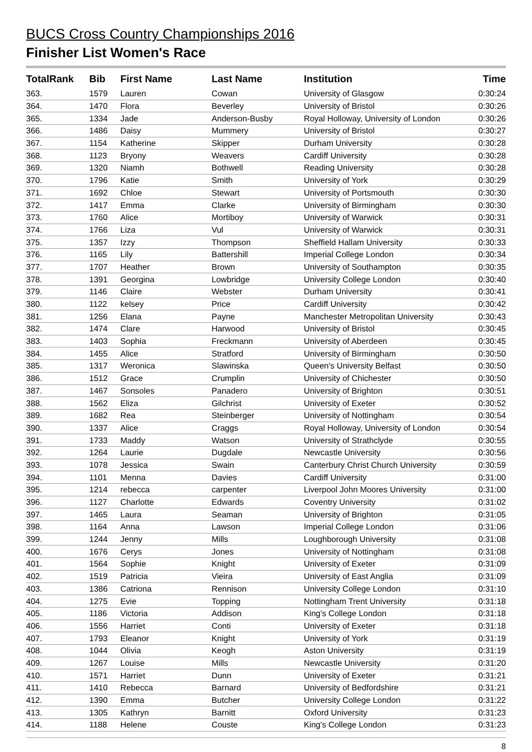BUCS Cross Country Championships 2016
Finisher List Women's Race
| TotalRank | Bib | First Name | Last Name | Institution | Time |
| --- | --- | --- | --- | --- | --- |
| 363. | 1579 | Lauren | Cowan | University of Glasgow | 0:30:24 |
| 364. | 1470 | Flora | Beverley | University of Bristol | 0:30:26 |
| 365. | 1334 | Jade | Anderson-Busby | Royal Holloway, University of London | 0:30:26 |
| 366. | 1486 | Daisy | Mummery | University of Bristol | 0:30:27 |
| 367. | 1154 | Katherine | Skipper | Durham University | 0:30:28 |
| 368. | 1123 | Bryony | Weavers | Cardiff University | 0:30:28 |
| 369. | 1320 | Niamh | Bothwell | Reading University | 0:30:28 |
| 370. | 1796 | Katie | Smith | University of York | 0:30:29 |
| 371. | 1692 | Chloe | Stewart | University of Portsmouth | 0:30:30 |
| 372. | 1417 | Emma | Clarke | University of Birmingham | 0:30:30 |
| 373. | 1760 | Alice | Mortiboy | University of Warwick | 0:30:31 |
| 374. | 1766 | Liza | Vul | University of Warwick | 0:30:31 |
| 375. | 1357 | Izzy | Thompson | Sheffield Hallam University | 0:30:33 |
| 376. | 1165 | Lily | Battershill | Imperial College London | 0:30:34 |
| 377. | 1707 | Heather | Brown | University of Southampton | 0:30:35 |
| 378. | 1391 | Georgina | Lowbridge | University College London | 0:30:40 |
| 379. | 1146 | Claire | Webster | Durham University | 0:30:41 |
| 380. | 1122 | kelsey | Price | Cardiff University | 0:30:42 |
| 381. | 1256 | Elana | Payne | Manchester Metropolitan University | 0:30:43 |
| 382. | 1474 | Clare | Harwood | University of Bristol | 0:30:45 |
| 383. | 1403 | Sophia | Freckmann | University of Aberdeen | 0:30:45 |
| 384. | 1455 | Alice | Stratford | University of Birmingham | 0:30:50 |
| 385. | 1317 | Weronica | Slawinska | Queen's University Belfast | 0:30:50 |
| 386. | 1512 | Grace | Crumplin | University of Chichester | 0:30:50 |
| 387. | 1467 | Sonsoles | Panadero | University of Brighton | 0:30:51 |
| 388. | 1562 | Eliza | Gilchrist | University of Exeter | 0:30:52 |
| 389. | 1682 | Rea | Steinberger | University of Nottingham | 0:30:54 |
| 390. | 1337 | Alice | Craggs | Royal Holloway, University of London | 0:30:54 |
| 391. | 1733 | Maddy | Watson | University of Strathclyde | 0:30:55 |
| 392. | 1264 | Laurie | Dugdale | Newcastle University | 0:30:56 |
| 393. | 1078 | Jessica | Swain | Canterbury Christ Church University | 0:30:59 |
| 394. | 1101 | Menna | Davies | Cardiff University | 0:31:00 |
| 395. | 1214 | rebecca | carpenter | Liverpool John Moores University | 0:31:00 |
| 396. | 1127 | Charlotte | Edwards | Coventry University | 0:31:02 |
| 397. | 1465 | Laura | Seaman | University of Brighton | 0:31:05 |
| 398. | 1164 | Anna | Lawson | Imperial College London | 0:31:06 |
| 399. | 1244 | Jenny | Mills | Loughborough University | 0:31:08 |
| 400. | 1676 | Cerys | Jones | University of Nottingham | 0:31:08 |
| 401. | 1564 | Sophie | Knight | University of Exeter | 0:31:09 |
| 402. | 1519 | Patricia | Vieira | University of East Anglia | 0:31:09 |
| 403. | 1386 | Catriona | Rennison | University College London | 0:31:10 |
| 404. | 1275 | Evie | Topping | Nottingham Trent University | 0:31:18 |
| 405. | 1186 | Victoria | Addison | King's College London | 0:31:18 |
| 406. | 1556 | Harriet | Conti | University of Exeter | 0:31:18 |
| 407. | 1793 | Eleanor | Knight | University of York | 0:31:19 |
| 408. | 1044 | Olivia | Keogh | Aston University | 0:31:19 |
| 409. | 1267 | Louise | Mills | Newcastle University | 0:31:20 |
| 410. | 1571 | Harriet | Dunn | University of Exeter | 0:31:21 |
| 411. | 1410 | Rebecca | Barnard | University of Bedfordshire | 0:31:21 |
| 412. | 1390 | Emma | Butcher | University College London | 0:31:22 |
| 413. | 1305 | Kathryn | Barnitt | Oxford University | 0:31:23 |
| 414. | 1188 | Helene | Couste | King's College London | 0:31:23 |
8